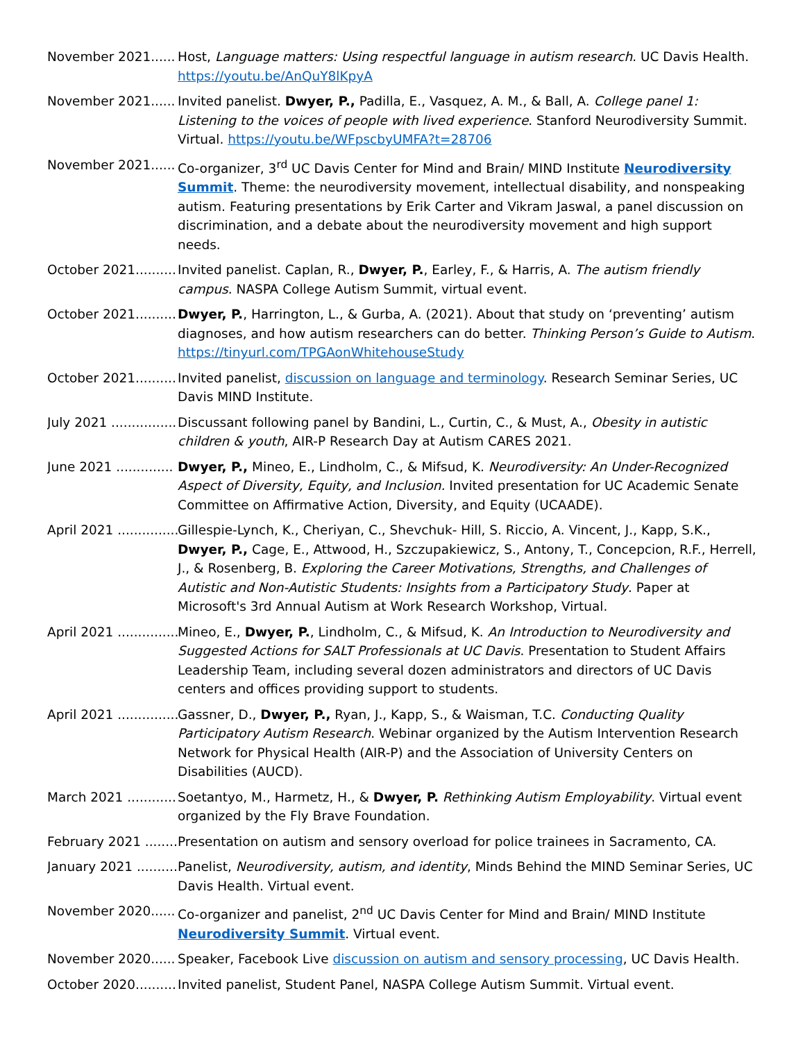November 2021...... Host, Language matters: Using respectful language in autism research. UC Davis Health. https://youtu.be/AnQuY8lKpyA
November 2021...... Invited panelist. Dwyer, P., Padilla, E., Vasquez, A. M., & Ball, A. College panel 1: Listening to the voices of people with lived experience. Stanford Neurodiversity Summit. Virtual. https://youtu.be/WFpscbyUMFA?t=28706
November 2021...... Co-organizer, 3<sup>rd</sup> UC Davis Center for Mind and Brain/ MIND Institute Neurodiversity Summit. Theme: the neurodiversity movement, intellectual disability, and nonspeaking autism. Featuring presentations by Erik Carter and Vikram Jaswal, a panel discussion on discrimination, and a debate about the neurodiversity movement and high support needs.
October 2021.......... Invited panelist. Caplan, R., Dwyer, P., Earley, F., & Harris, A. The autism friendly campus. NASPA College Autism Summit, virtual event.
October 2021.......... Dwyer, P., Harrington, L., & Gurba, A. (2021). About that study on ‘preventing’ autism diagnoses, and how autism researchers can do better. Thinking Person’s Guide to Autism. https://tinyurl.com/TPGAonWhitehouseStudy
October 2021.......... Invited panelist, discussion on language and terminology. Research Seminar Series, UC Davis MIND Institute.
July 2021 ................ Discussant following panel by Bandini, L., Curtin, C., & Must, A., Obesity in autistic children & youth, AIR-P Research Day at Autism CARES 2021.
June 2021 .............. Dwyer, P., Mineo, E., Lindholm, C., & Mifsud, K. Neurodiversity: An Under-Recognized Aspect of Diversity, Equity, and Inclusion. Invited presentation for UC Academic Senate Committee on Affirmative Action, Diversity, and Equity (UCAADE).
April 2021 ............... Gillespie-Lynch, K., Cheriyan, C., Shevchuk- Hill, S. Riccio, A. Vincent, J., Kapp, S.K., Dwyer, P., Cage, E., Attwood, H., Szczupakiewicz, S., Antony, T., Concepcion, R.F., Herrell, J., & Rosenberg, B. Exploring the Career Motivations, Strengths, and Challenges of Autistic and Non-Autistic Students: Insights from a Participatory Study. Paper at Microsoft's 3rd Annual Autism at Work Research Workshop, Virtual.
April 2021 ............... Mineo, E., Dwyer, P., Lindholm, C., & Mifsud, K. An Introduction to Neurodiversity and Suggested Actions for SALT Professionals at UC Davis. Presentation to Student Affairs Leadership Team, including several dozen administrators and directors of UC Davis centers and offices providing support to students.
April 2021 ............... Gassner, D., Dwyer, P., Ryan, J., Kapp, S., & Waisman, T.C. Conducting Quality Participatory Autism Research. Webinar organized by the Autism Intervention Research Network for Physical Health (AIR-P) and the Association of University Centers on Disabilities (AUCD).
March 2021 ............ Soetantyo, M., Harmetz, H., & Dwyer, P. Rethinking Autism Employability. Virtual event organized by the Fly Brave Foundation.
February 2021 ........ Presentation on autism and sensory overload for police trainees in Sacramento, CA.
January 2021 .......... Panelist, Neurodiversity, autism, and identity, Minds Behind the MIND Seminar Series, UC Davis Health. Virtual event.
November 2020...... Co-organizer and panelist, 2<sup>nd</sup> UC Davis Center for Mind and Brain/ MIND Institute Neurodiversity Summit. Virtual event.
November 2020...... Speaker, Facebook Live discussion on autism and sensory processing, UC Davis Health.
October 2020.......... Invited panelist, Student Panel, NASPA College Autism Summit. Virtual event.